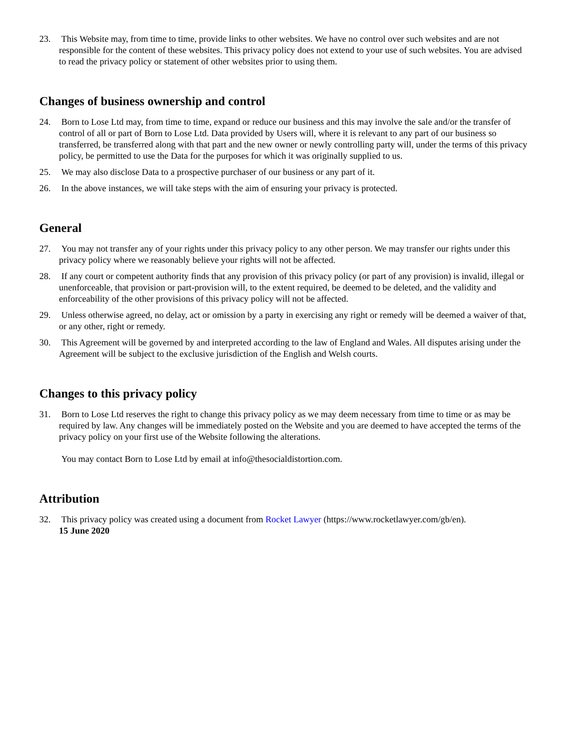23. This Website may, from time to time, provide links to other websites. We have no control over such websites and are not responsible for the content of these websites. This privacy policy does not extend to your use of such websites. You are advised to read the privacy policy or statement of other websites prior to using them.
Changes of business ownership and control
24. Born to Lose Ltd may, from time to time, expand or reduce our business and this may involve the sale and/or the transfer of control of all or part of Born to Lose Ltd. Data provided by Users will, where it is relevant to any part of our business so transferred, be transferred along with that part and the new owner or newly controlling party will, under the terms of this privacy policy, be permitted to use the Data for the purposes for which it was originally supplied to us.
25. We may also disclose Data to a prospective purchaser of our business or any part of it.
26. In the above instances, we will take steps with the aim of ensuring your privacy is protected.
General
27. You may not transfer any of your rights under this privacy policy to any other person. We may transfer our rights under this privacy policy where we reasonably believe your rights will not be affected.
28. If any court or competent authority finds that any provision of this privacy policy (or part of any provision) is invalid, illegal or unenforceable, that provision or part-provision will, to the extent required, be deemed to be deleted, and the validity and enforceability of the other provisions of this privacy policy will not be affected.
29. Unless otherwise agreed, no delay, act or omission by a party in exercising any right or remedy will be deemed a waiver of that, or any other, right or remedy.
30. This Agreement will be governed by and interpreted according to the law of England and Wales. All disputes arising under the Agreement will be subject to the exclusive jurisdiction of the English and Welsh courts.
Changes to this privacy policy
31. Born to Lose Ltd reserves the right to change this privacy policy as we may deem necessary from time to time or as may be required by law. Any changes will be immediately posted on the Website and you are deemed to have accepted the terms of the privacy policy on your first use of the Website following the alterations.
You may contact Born to Lose Ltd by email at info@thesocialdistortion.com.
Attribution
32. This privacy policy was created using a document from Rocket Lawyer (https://www.rocketlawyer.com/gb/en).
15 June 2020